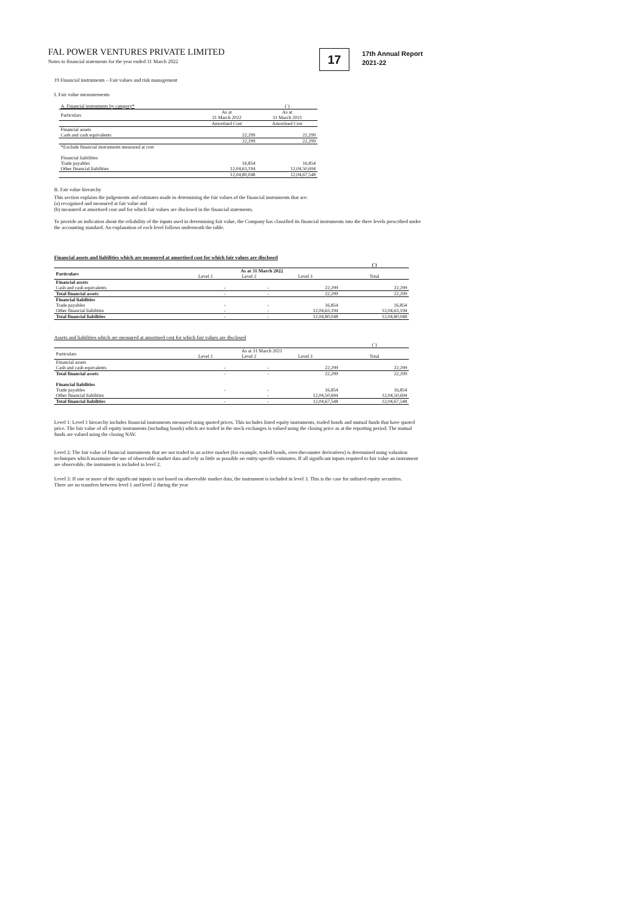FAL POWER VENTURES PRIVATE LIMITED
Notes to financial statements for the year ended 31 March 2022
17
17th Annual Report
2021-22
19 Financial instruments – Fair values and risk management
I. Fair value measurements
| A. Financial instruments by category* | | (`) |
| Particulars | As at 31 March 2022 | As at 31 March 2021 |
| | Amortised Cost | Amortised Cost |
| Financial assets | | |
| Cash and cash equivalents | 22,299 | 22,299 |
| | 22,299 | 22,299 |
| *Exclude financial instruments measured at cost | | |
| Financial liabilities | | |
| Trade payables | 16,854 | 16,854 |
| Other financial liabilities | 12,04,63,194 | 12,04,50,694 |
| | 12,04,80,048 | 12,04,67,548 |
B. Fair value hierarchy
This section explains the judgements and estimates made in determining the fair values of the financial instruments that are:
(a) recognised and measured at fair value and
(b) measured at amortised cost and for which fair values are disclosed in the financial statements.
To provide an indication about the reliability of the inputs used in determining fair value, the Company has classified its financial instruments into the three levels prescribed under the accounting standard. An explanation of each level follows underneath the table.
Financial assets and liabilities which are measured at amortised cost for which fair values are disclosed
| | | | | (`) |
| Particulars | As at 31 March 2022 | | | |
| | Level 1 | Level 2 | Level 3 | Total |
| Financial assets | | | | |
| Cash and cash equivalents | - | - | 22,299 | 22,299 |
| Total financial assets | - | - | 22,299 | 22,299 |
| Financial liabilities | | | | |
| Trade payables | - | - | 16,854 | 16,854 |
| Other financial liabilities | - | - | 12,04,63,194 | 12,04,63,194 |
| Total financial liabilities | - | - | 12,04,80,048 | 12,04,80,048 |
Assets and liabilities which are measured at amortised cost for which fair values are disclosed
| | | | | (`) |
| Particulars | As at 31 March 2021 | | | |
| | Level 1 | Level 2 | Level 3 | Total |
| Financial assets | | | | |
| Cash and cash equivalents | - | - | 22,299 | 22,299 |
| Total financial assets | - | - | 22,299 | 22,299 |
| Financial liabilities | | | | |
| Trade payables | - | - | 16,854 | 16,854 |
| Other financial liabilities | | - | 12,04,50,694 | 12,04,50,694 |
| Total financial liabilities | - | - | 12,04,67,548 | 12,04,67,548 |
Level 1: Level 1 hierarchy includes financial instruments measured using quoted prices. This includes listed equity instruments, traded bonds and mutual funds that have quoted price. The fair value of all equity instruments (including bonds) which are traded in the stock exchanges is valued using the closing price as at the reporting period. The mutual funds are valued using the closing NAV.
Level 2: The fair value of financial instruments that are not traded in an active market (for example, traded bonds, over-thecounter derivatives) is determined using valuation techniques which maximise the use of observable market data and rely as little as possible on entity-specific estimates. If all significant inputs required to fair value an instrument are observable, the instrument is included in level 2.
Level 3: If one or more of the significant inputs is not based on observable market data, the instrument is included in level 3. This is the case for unlisted equity securities.
There are no transfers between level 1 and level 2 during the year